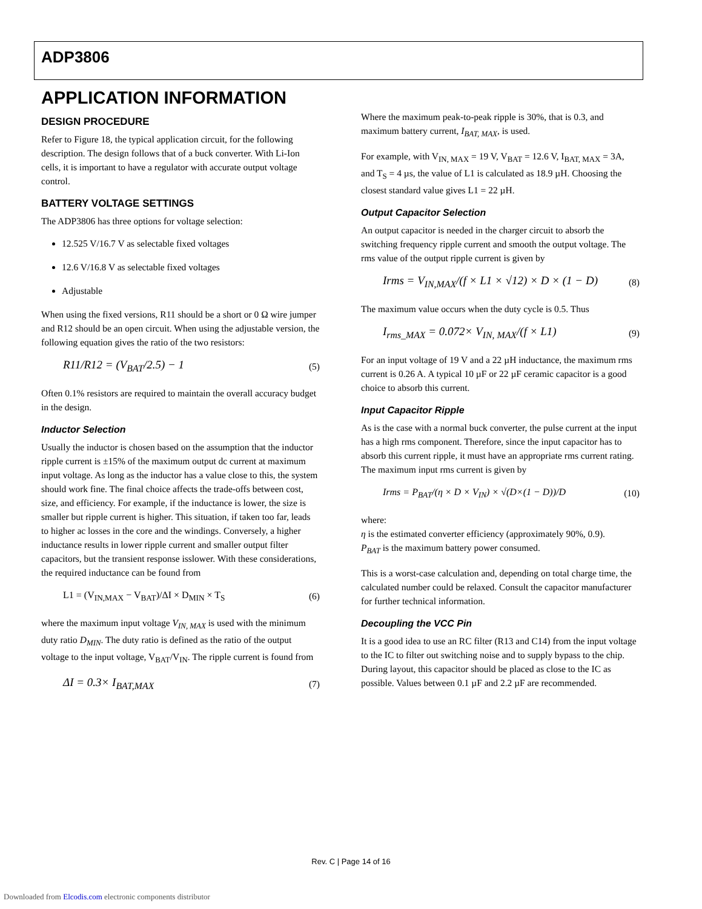ADP3806
APPLICATION INFORMATION
DESIGN PROCEDURE
Refer to Figure 18, the typical application circuit, for the following description. The design follows that of a buck converter. With Li-Ion cells, it is important to have a regulator with accurate output voltage control.
BATTERY VOLTAGE SETTINGS
The ADP3806 has three options for voltage selection:
12.525 V/16.7 V as selectable fixed voltages
12.6 V/16.8 V as selectable fixed voltages
Adjustable
When using the fixed versions, R11 should be a short or 0 Ω wire jumper and R12 should be an open circuit. When using the adjustable version, the following equation gives the ratio of the two resistors:
R11/R12 = (V<sub>BAT</sub>/2.5) − 1
(5)
Often 0.1% resistors are required to maintain the overall accuracy budget in the design.
Inductor Selection
Usually the inductor is chosen based on the assumption that the inductor ripple current is ±15% of the maximum output dc current at maximum input voltage. As long as the inductor has a value close to this, the system should work fine. The final choice affects the trade-offs between cost, size, and efficiency. For example, if the inductance is lower, the size is smaller but ripple current is higher. This situation, if taken too far, leads to higher ac losses in the core and the windings. Conversely, a higher inductance results in lower ripple current and smaller output filter capacitors, but the transient response isslower. With these considerations, the required inductance can be found from
L1 = (V<sub>IN,MAX</sub> − V<sub>BAT</sub>)/ΔI × D<sub>MIN</sub> × T<sub>S</sub>
(6)
where the maximum input voltage V<sub>IN, MAX</sub> is used with the minimum duty ratio D<sub>MIN</sub>. The duty ratio is defined as the ratio of the output voltage to the input voltage, V<sub>BAT</sub>/V<sub>IN</sub>. The ripple current is found from
ΔI = 0.3× I<sub>BAT,MAX</sub>
(7)
Where the maximum peak-to-peak ripple is 30%, that is 0.3, and maximum battery current, I<sub>BAT, MAX</sub>, is used.
For example, with V<sub>IN, MAX</sub> = 19 V, V<sub>BAT</sub> = 12.6 V, I<sub>BAT, MAX</sub> = 3A, and T<sub>S</sub> = 4 µs, the value of L1 is calculated as 18.9 µH. Choosing the closest standard value gives L1 = 22 µH.
Output Capacitor Selection
An output capacitor is needed in the charger circuit to absorb the switching frequency ripple current and smooth the output voltage. The rms value of the output ripple current is given by
Irms = V<sub>IN,MAX</sub>/(f × L1 × √12) × D × (1 − D)
(8)
The maximum value occurs when the duty cycle is 0.5. Thus
I<sub>rms_MAX</sub> = 0.072× V<sub>IN, MAX</sub>/(f × L1)
(9)
For an input voltage of 19 V and a 22 µH inductance, the maximum rms current is 0.26 A. A typical 10 µF or 22 µF ceramic capacitor is a good choice to absorb this current.
Input Capacitor Ripple
As is the case with a normal buck converter, the pulse current at the input has a high rms component. Therefore, since the input capacitor has to absorb this current ripple, it must have an appropriate rms current rating. The maximum input rms current is given by
Irms = P<sub>BAT</sub>/(η × D × V<sub>IN</sub>) × √(D×(1 − D))/D
(10)
where:
η is the estimated converter efficiency (approximately 90%, 0.9).
P<sub>BAT</sub> is the maximum battery power consumed.
This is a worst-case calculation and, depending on total charge time, the calculated number could be relaxed. Consult the capacitor manufacturer for further technical information.
Decoupling the VCC Pin
It is a good idea to use an RC filter (R13 and C14) from the input voltage to the IC to filter out switching noise and to supply bypass to the chip. During layout, this capacitor should be placed as close to the IC as possible. Values between 0.1 µF and 2.2 µF are recommended.
Rev. C | Page 14 of 16
Downloaded from Elcodis.com electronic components distributor